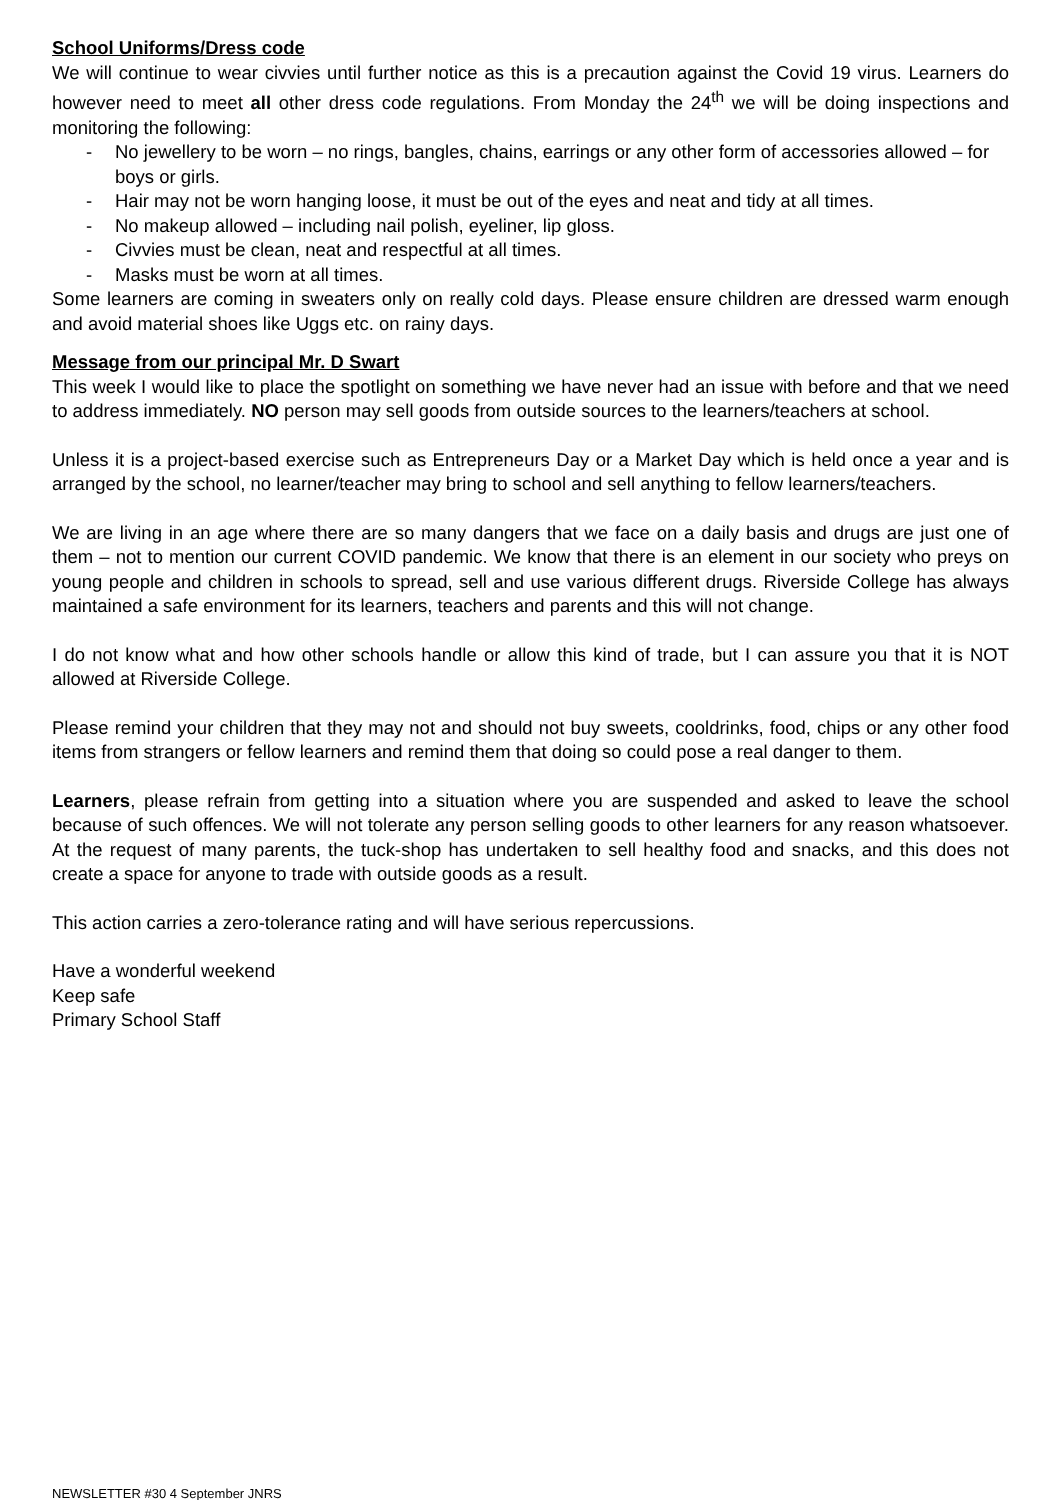School Uniforms/Dress code
We will continue to wear civvies until further notice as this is a precaution against the Covid 19 virus. Learners do however need to meet all other dress code regulations. From Monday the 24<sup>th</sup> we will be doing inspections and monitoring the following:
- No jewellery to be worn – no rings, bangles, chains, earrings or any other form of accessories allowed – for boys or girls.
- Hair may not be worn hanging loose, it must be out of the eyes and neat and tidy at all times.
- No makeup allowed – including nail polish, eyeliner, lip gloss.
- Civvies must be clean, neat and respectful at all times.
- Masks must be worn at all times.
Some learners are coming in sweaters only on really cold days. Please ensure children are dressed warm enough and avoid material shoes like Uggs etc. on rainy days.
Message from our principal Mr. D Swart
This week I would like to place the spotlight on something we have never had an issue with before and that we need to address immediately. NO person may sell goods from outside sources to the learners/teachers at school.
Unless it is a project-based exercise such as Entrepreneurs Day or a Market Day which is held once a year and is arranged by the school, no learner/teacher may bring to school and sell anything to fellow learners/teachers.
We are living in an age where there are so many dangers that we face on a daily basis and drugs are just one of them – not to mention our current COVID pandemic. We know that there is an element in our society who preys on young people and children in schools to spread, sell and use various different drugs. Riverside College has always maintained a safe environment for its learners, teachers and parents and this will not change.
I do not know what and how other schools handle or allow this kind of trade, but I can assure you that it is NOT allowed at Riverside College.
Please remind your children that they may not and should not buy sweets, cooldrinks, food, chips or any other food items from strangers or fellow learners and remind them that doing so could pose a real danger to them.
Learners, please refrain from getting into a situation where you are suspended and asked to leave the school because of such offences. We will not tolerate any person selling goods to other learners for any reason whatsoever. At the request of many parents, the tuck-shop has undertaken to sell healthy food and snacks, and this does not create a space for anyone to trade with outside goods as a result.
This action carries a zero-tolerance rating and will have serious repercussions.
Have a wonderful weekend
Keep safe
Primary School Staff
NEWSLETTER #30 4 September JNRS